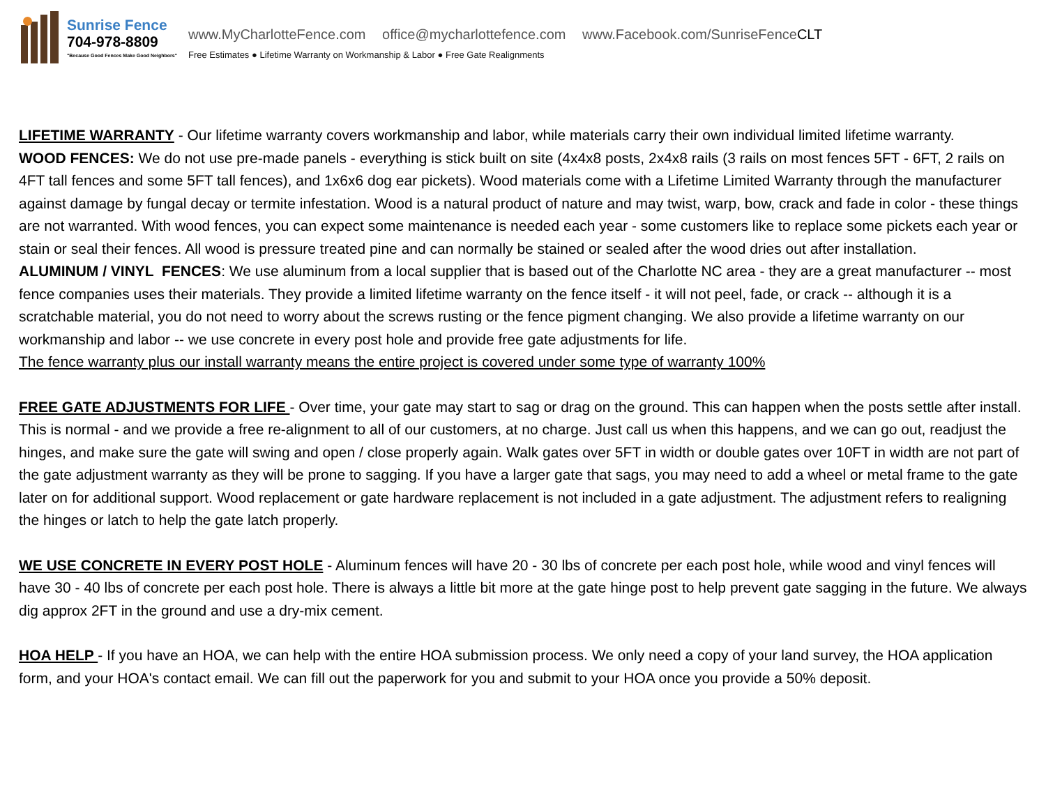Sunrise Fence
704-978-8809
"Because Good Fences Make Good Neighbors"
www.MyCharlotteFence.com office@mycharlottefence.com www.Facebook.com/SunriseFenceCLT
Free Estimates ● Lifetime Warranty on Workmanship & Labor ● Free Gate Realignments
LIFETIME WARRANTY - Our lifetime warranty covers workmanship and labor, while materials carry their own individual limited lifetime warranty.
WOOD FENCES: We do not use pre-made panels - everything is stick built on site (4x4x8 posts, 2x4x8 rails (3 rails on most fences 5FT - 6FT, 2 rails on 4FT tall fences and some 5FT tall fences), and 1x6x6 dog ear pickets). Wood materials come with a Lifetime Limited Warranty through the manufacturer against damage by fungal decay or termite infestation. Wood is a natural product of nature and may twist, warp, bow, crack and fade in color - these things are not warranted. With wood fences, you can expect some maintenance is needed each year - some customers like to replace some pickets each year or stain or seal their fences. All wood is pressure treated pine and can normally be stained or sealed after the wood dries out after installation.
ALUMINUM / VINYL FENCES: We use aluminum from a local supplier that is based out of the Charlotte NC area - they are a great manufacturer -- most fence companies uses their materials. They provide a limited lifetime warranty on the fence itself - it will not peel, fade, or crack -- although it is a scratchable material, you do not need to worry about the screws rusting or the fence pigment changing. We also provide a lifetime warranty on our workmanship and labor -- we use concrete in every post hole and provide free gate adjustments for life.
The fence warranty plus our install warranty means the entire project is covered under some type of warranty 100%
FREE GATE ADJUSTMENTS FOR LIFE - Over time, your gate may start to sag or drag on the ground. This can happen when the posts settle after install. This is normal - and we provide a free re-alignment to all of our customers, at no charge. Just call us when this happens, and we can go out, readjust the hinges, and make sure the gate will swing and open / close properly again. Walk gates over 5FT in width or double gates over 10FT in width are not part of the gate adjustment warranty as they will be prone to sagging. If you have a larger gate that sags, you may need to add a wheel or metal frame to the gate later on for additional support. Wood replacement or gate hardware replacement is not included in a gate adjustment. The adjustment refers to realigning the hinges or latch to help the gate latch properly.
WE USE CONCRETE IN EVERY POST HOLE - Aluminum fences will have 20 - 30 lbs of concrete per each post hole, while wood and vinyl fences will have 30 - 40 lbs of concrete per each post hole. There is always a little bit more at the gate hinge post to help prevent gate sagging in the future. We always dig approx 2FT in the ground and use a dry-mix cement.
HOA HELP - If you have an HOA, we can help with the entire HOA submission process. We only need a copy of your land survey, the HOA application form, and your HOA's contact email. We can fill out the paperwork for you and submit to your HOA once you provide a 50% deposit.